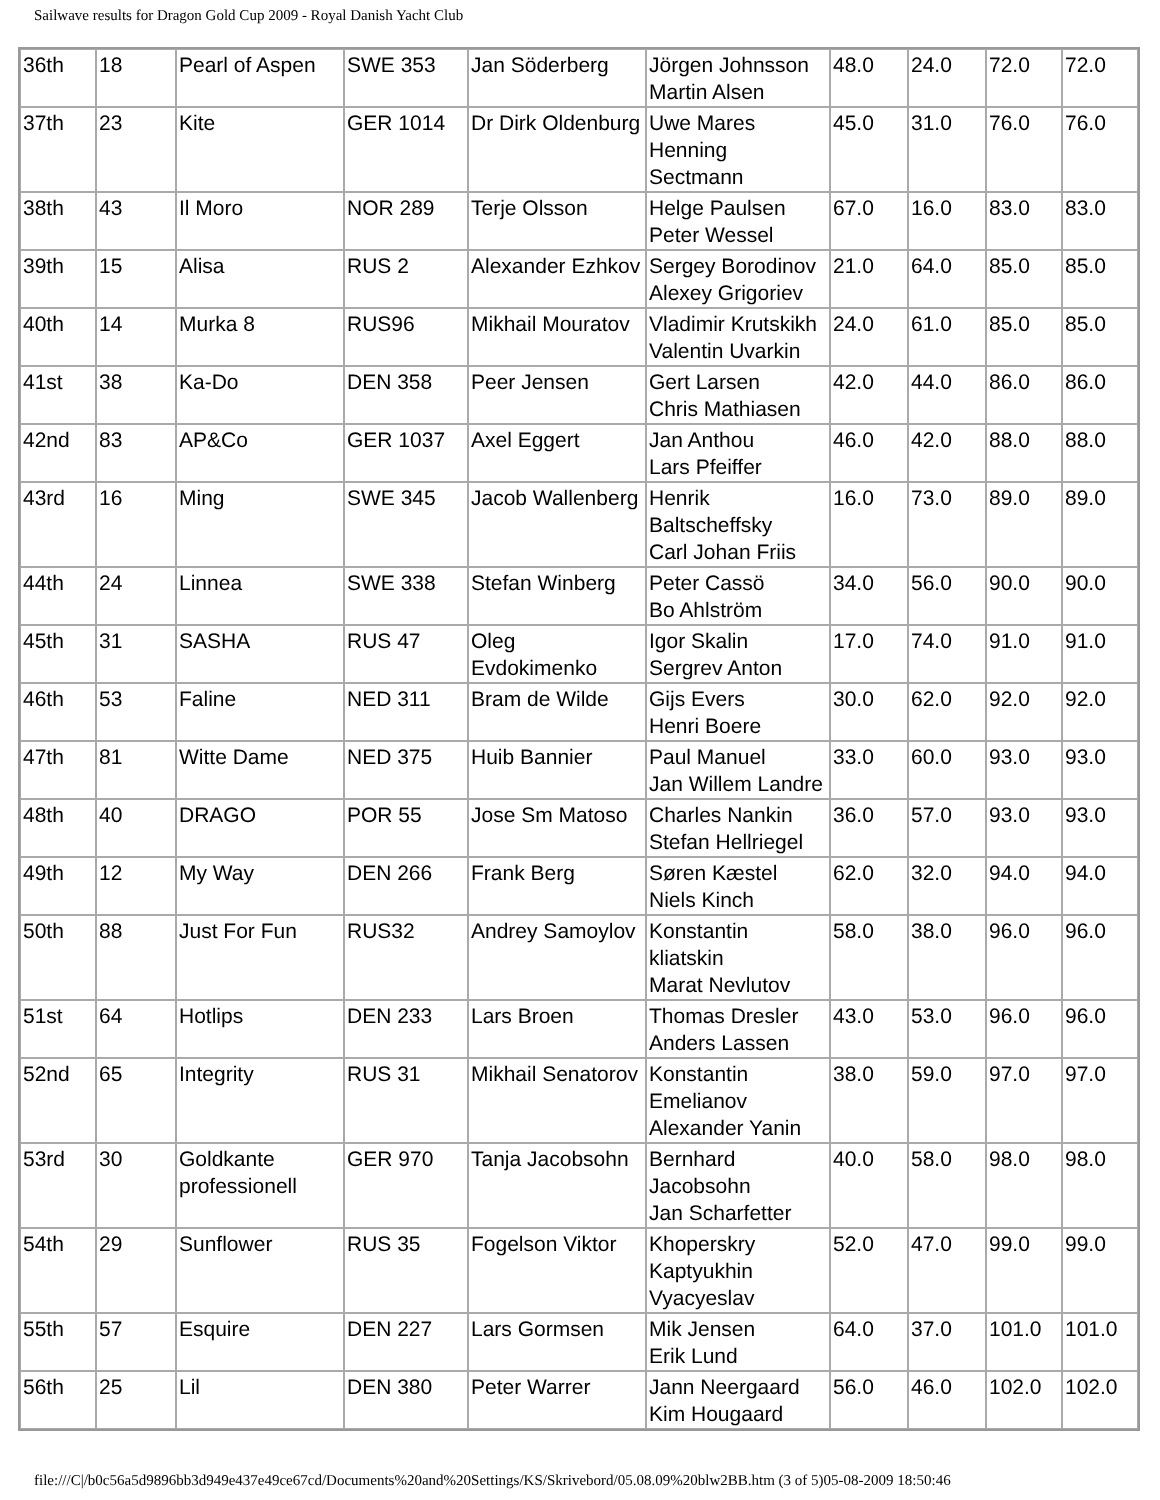Sailwave results for Dragon Gold Cup 2009 - Royal Danish Yacht Club
| 36th | 18 | Pearl of Aspen | SWE 353 | Jan Söderberg | Jörgen Johnsson Martin Alsen | 48.0 | 24.0 | 72.0 | 72.0 |
| 37th | 23 | Kite | GER 1014 | Dr Dirk Oldenburg | Uwe Mares Henning Sectmann | 45.0 | 31.0 | 76.0 | 76.0 |
| 38th | 43 | Il Moro | NOR 289 | Terje Olsson | Helge Paulsen Peter Wessel | 67.0 | 16.0 | 83.0 | 83.0 |
| 39th | 15 | Alisa | RUS 2 | Alexander Ezhkov | Sergey Borodinov Alexey Grigoriev | 21.0 | 64.0 | 85.0 | 85.0 |
| 40th | 14 | Murka 8 | RUS96 | Mikhail Mouratov | Vladimir Krutskikh Valentin Uvarkin | 24.0 | 61.0 | 85.0 | 85.0 |
| 41st | 38 | Ka-Do | DEN 358 | Peer Jensen | Gert Larsen Chris Mathiasen | 42.0 | 44.0 | 86.0 | 86.0 |
| 42nd | 83 | AP&Co | GER 1037 | Axel Eggert | Jan Anthou Lars Pfeiffer | 46.0 | 42.0 | 88.0 | 88.0 |
| 43rd | 16 | Ming | SWE 345 | Jacob Wallenberg | Henrik Baltscheffsky Carl Johan Friis | 16.0 | 73.0 | 89.0 | 89.0 |
| 44th | 24 | Linnea | SWE 338 | Stefan Winberg | Peter Cassö Bo Ahlström | 34.0 | 56.0 | 90.0 | 90.0 |
| 45th | 31 | SASHA | RUS 47 | Oleg Evdokimenko | Igor Skalin Sergrev Anton | 17.0 | 74.0 | 91.0 | 91.0 |
| 46th | 53 | Faline | NED 311 | Bram de Wilde | Gijs Evers Henri Boere | 30.0 | 62.0 | 92.0 | 92.0 |
| 47th | 81 | Witte Dame | NED 375 | Huib Bannier | Paul Manuel Jan Willem Landre | 33.0 | 60.0 | 93.0 | 93.0 |
| 48th | 40 | DRAGO | POR 55 | Jose Sm Matoso | Charles Nankin Stefan Hellriegel | 36.0 | 57.0 | 93.0 | 93.0 |
| 49th | 12 | My Way | DEN 266 | Frank Berg | Søren Kæstel Niels Kinch | 62.0 | 32.0 | 94.0 | 94.0 |
| 50th | 88 | Just For Fun | RUS32 | Andrey Samoylov | Konstantin kliatskin Marat Nevlutov | 58.0 | 38.0 | 96.0 | 96.0 |
| 51st | 64 | Hotlips | DEN 233 | Lars Broen | Thomas Dresler Anders Lassen | 43.0 | 53.0 | 96.0 | 96.0 |
| 52nd | 65 | Integrity | RUS 31 | Mikhail Senatorov | Konstantin Emelianov Alexander Yanin | 38.0 | 59.0 | 97.0 | 97.0 |
| 53rd | 30 | Goldkante professionell | GER 970 | Tanja Jacobsohn | Bernhard Jacobsohn Jan Scharfetter | 40.0 | 58.0 | 98.0 | 98.0 |
| 54th | 29 | Sunflower | RUS 35 | Fogelson Viktor | Khoperskry Kaptyukhin Vyacyeslav | 52.0 | 47.0 | 99.0 | 99.0 |
| 55th | 57 | Esquire | DEN 227 | Lars Gormsen | Mik Jensen Erik Lund | 64.0 | 37.0 | 101.0 | 101.0 |
| 56th | 25 | Lil | DEN 380 | Peter Warrer | Jann Neergaard Kim Hougaard | 56.0 | 46.0 | 102.0 | 102.0 |
file:///C|/b0c56a5d9896bb3d949e437e49ce67cd/Documents%20and%20Settings/KS/Skrivebord/05.08.09%20blw2BB.htm (3 of 5)05-08-2009 18:50:46